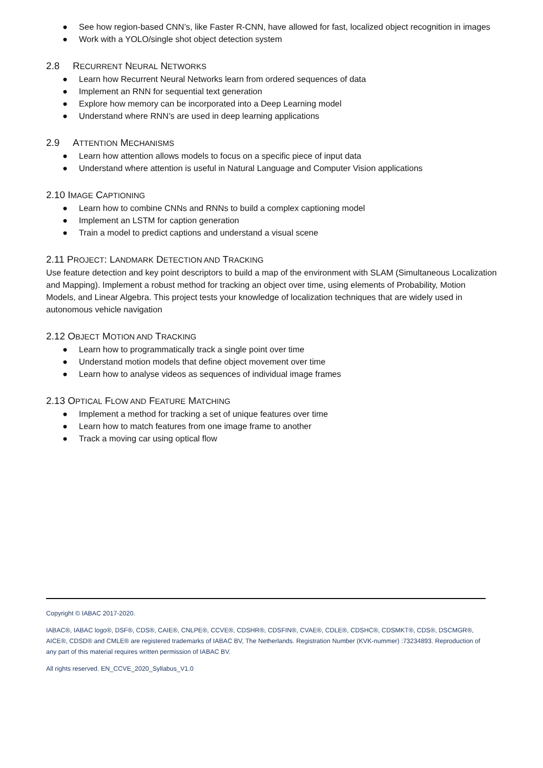● See how region-based CNN’s, like Faster R-CNN, have allowed for fast, localized object recognition in images
● Work with a YOLO/single shot object detection system
2.8 RECURRENT NEURAL NETWORKS
● Learn how Recurrent Neural Networks learn from ordered sequences of data
● Implement an RNN for sequential text generation
● Explore how memory can be incorporated into a Deep Learning model
● Understand where RNN’s are used in deep learning applications
2.9 ATTENTION MECHANISMS
● Learn how attention allows models to focus on a specific piece of input data
● Understand where attention is useful in Natural Language and Computer Vision applications
2.10 IMAGE CAPTIONING
● Learn how to combine CNNs and RNNs to build a complex captioning model
● Implement an LSTM for caption generation
● Train a model to predict captions and understand a visual scene
2.11 PROJECT: LANDMARK DETECTION AND TRACKING
Use feature detection and key point descriptors to build a map of the environment with SLAM (Simultaneous Localization and Mapping). Implement a robust method for tracking an object over time, using elements of Probability, Motion Models, and Linear Algebra. This project tests your knowledge of localization techniques that are widely used in autonomous vehicle navigation
2.12 OBJECT MOTION AND TRACKING
● Learn how to programmatically track a single point over time
● Understand motion models that define object movement over time
● Learn how to analyse videos as sequences of individual image frames
2.13 OPTICAL FLOW AND FEATURE MATCHING
● Implement a method for tracking a set of unique features over time
● Learn how to match features from one image frame to another
● Track a moving car using optical flow
Copyright © IABAC 2017-2020.
IABAC®, IABAC logo®, DSF®, CDS®, CAIE®, CNLPE®, CCVE®, CDSHR®, CDSFIN®, CVAE®, CDLE®, CDSHC®, CDSMKT®, CDS®, DSCMGR®, AICE®, CDSD® and CMLE® are registered trademarks of IABAC BV, The Netherlands. Registration Number (KVK-nummer) :73234893. Reproduction of any part of this material requires written permission of IABAC BV.
All rights reserved. EN_CCVE_2020_Syllabus_V1.0